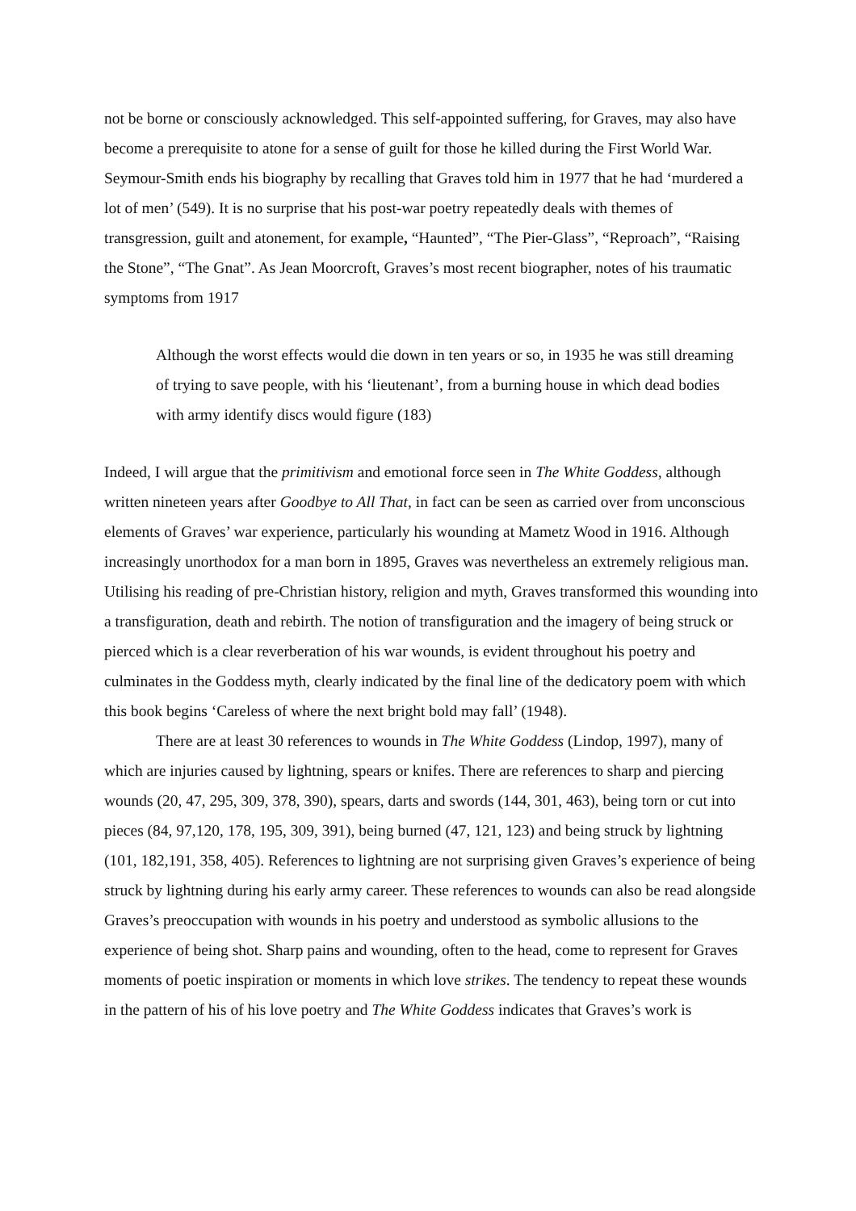not be borne or consciously acknowledged. This self-appointed suffering, for Graves, may also have become a prerequisite to atone for a sense of guilt for those he killed during the First World War. Seymour-Smith ends his biography by recalling that Graves told him in 1977 that he had ‘murdered a lot of men’ (549). It is no surprise that his post-war poetry repeatedly deals with themes of transgression, guilt and atonement, for example, “Haunted”, “The Pier-Glass”, “Reproach”, “Raising the Stone”, “The Gnat”. As Jean Moorcroft, Graves’s most recent biographer, notes of his traumatic symptoms from 1917
Although the worst effects would die down in ten years or so, in 1935 he was still dreaming of trying to save people, with his ‘lieutenant’, from a burning house in which dead bodies with army identify discs would figure (183)
Indeed, I will argue that the primitivism and emotional force seen in The White Goddess, although written nineteen years after Goodbye to All That, in fact can be seen as carried over from unconscious elements of Graves’ war experience, particularly his wounding at Mametz Wood in 1916. Although increasingly unorthodox for a man born in 1895, Graves was nevertheless an extremely religious man. Utilising his reading of pre-Christian history, religion and myth, Graves transformed this wounding into a transfiguration, death and rebirth. The notion of transfiguration and the imagery of being struck or pierced which is a clear reverberation of his war wounds, is evident throughout his poetry and culminates in the Goddess myth, clearly indicated by the final line of the dedicatory poem with which this book begins ‘Careless of where the next bright bold may fall’ (1948).
There are at least 30 references to wounds in The White Goddess (Lindop, 1997), many of which are injuries caused by lightning, spears or knifes. There are references to sharp and piercing wounds (20, 47, 295, 309, 378, 390), spears, darts and swords (144, 301, 463), being torn or cut into pieces (84, 97,120, 178, 195, 309, 391), being burned (47, 121, 123) and being struck by lightning (101, 182,191, 358, 405). References to lightning are not surprising given Graves’s experience of being struck by lightning during his early army career. These references to wounds can also be read alongside Graves’s preoccupation with wounds in his poetry and understood as symbolic allusions to the experience of being shot. Sharp pains and wounding, often to the head, come to represent for Graves moments of poetic inspiration or moments in which love strikes. The tendency to repeat these wounds in the pattern of his of his love poetry and The White Goddess indicates that Graves’s work is